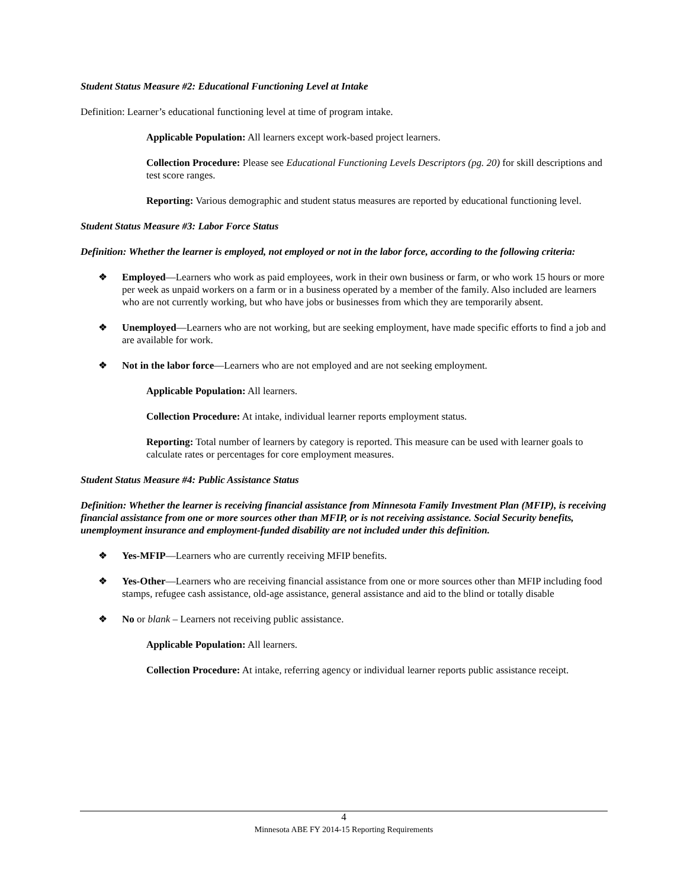Student Status Measure #2: Educational Functioning Level at Intake
Definition: Learner’s educational functioning level at time of program intake.
Applicable Population: All learners except work-based project learners.
Collection Procedure: Please see Educational Functioning Levels Descriptors (pg. 20) for skill descriptions and test score ranges.
Reporting: Various demographic and student status measures are reported by educational functioning level.
Student Status Measure #3: Labor Force Status
Definition: Whether the learner is employed, not employed or not in the labor force, according to the following criteria:
❖ Employed—Learners who work as paid employees, work in their own business or farm, or who work 15 hours or more per week as unpaid workers on a farm or in a business operated by a member of the family. Also included are learners who are not currently working, but who have jobs or businesses from which they are temporarily absent.
❖ Unemployed—Learners who are not working, but are seeking employment, have made specific efforts to find a job and are available for work.
❖ Not in the labor force—Learners who are not employed and are not seeking employment.
Applicable Population: All learners.
Collection Procedure: At intake, individual learner reports employment status.
Reporting: Total number of learners by category is reported. This measure can be used with learner goals to calculate rates or percentages for core employment measures.
Student Status Measure #4: Public Assistance Status
Definition: Whether the learner is receiving financial assistance from Minnesota Family Investment Plan (MFIP), is receiving financial assistance from one or more sources other than MFIP, or is not receiving assistance. Social Security benefits, unemployment insurance and employment-funded disability are not included under this definition.
❖ Yes-MFIP—Learners who are currently receiving MFIP benefits.
❖ Yes-Other—Learners who are receiving financial assistance from one or more sources other than MFIP including food stamps, refugee cash assistance, old-age assistance, general assistance and aid to the blind or totally disable
❖ No or blank – Learners not receiving public assistance.
Applicable Population: All learners.
Collection Procedure: At intake, referring agency or individual learner reports public assistance receipt.
4
Minnesota ABE FY 2014-15 Reporting Requirements